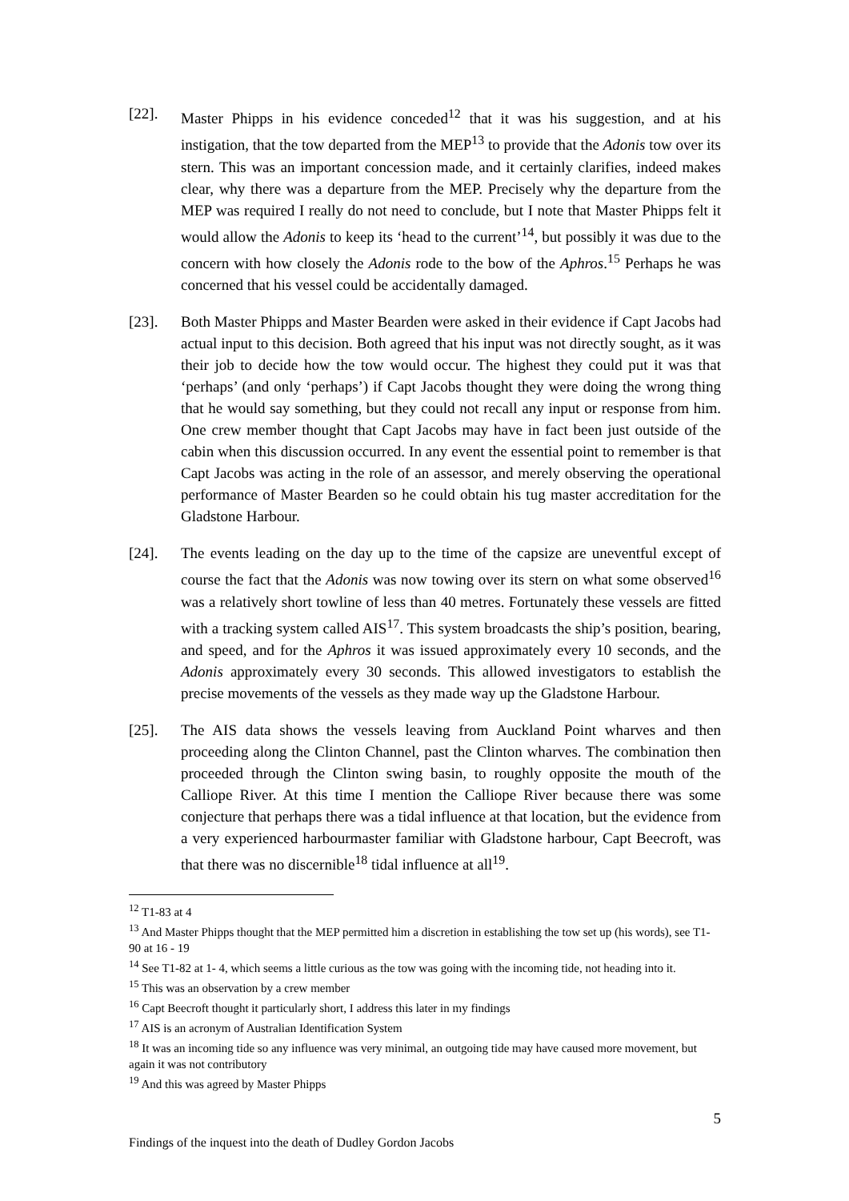[22]. Master Phipps in his evidence conceded<sup>12</sup> that it was his suggestion, and at his instigation, that the tow departed from the MEP<sup>13</sup> to provide that the Adonis tow over its stern. This was an important concession made, and it certainly clarifies, indeed makes clear, why there was a departure from the MEP. Precisely why the departure from the MEP was required I really do not need to conclude, but I note that Master Phipps felt it would allow the Adonis to keep its ‘head to the current’<sup>14</sup>, but possibly it was due to the concern with how closely the Adonis rode to the bow of the Aphros.<sup>15</sup> Perhaps he was concerned that his vessel could be accidentally damaged.
[23]. Both Master Phipps and Master Bearden were asked in their evidence if Capt Jacobs had actual input to this decision. Both agreed that his input was not directly sought, as it was their job to decide how the tow would occur. The highest they could put it was that ‘perhaps’ (and only ‘perhaps’) if Capt Jacobs thought they were doing the wrong thing that he would say something, but they could not recall any input or response from him. One crew member thought that Capt Jacobs may have in fact been just outside of the cabin when this discussion occurred. In any event the essential point to remember is that Capt Jacobs was acting in the role of an assessor, and merely observing the operational performance of Master Bearden so he could obtain his tug master accreditation for the Gladstone Harbour.
[24]. The events leading on the day up to the time of the capsize are uneventful except of course the fact that the Adonis was now towing over its stern on what some observed<sup>16</sup> was a relatively short towline of less than 40 metres. Fortunately these vessels are fitted with a tracking system called AIS<sup>17</sup>. This system broadcasts the ship’s position, bearing, and speed, and for the Aphros it was issued approximately every 10 seconds, and the Adonis approximately every 30 seconds. This allowed investigators to establish the precise movements of the vessels as they made way up the Gladstone Harbour.
[25]. The AIS data shows the vessels leaving from Auckland Point wharves and then proceeding along the Clinton Channel, past the Clinton wharves. The combination then proceeded through the Clinton swing basin, to roughly opposite the mouth of the Calliope River. At this time I mention the Calliope River because there was some conjecture that perhaps there was a tidal influence at that location, but the evidence from a very experienced harbourmaster familiar with Gladstone harbour, Capt Beecroft, was that there was no discernible<sup>18</sup> tidal influence at all<sup>19</sup>.
<sup>12</sup> T1-83 at 4
<sup>13</sup> And Master Phipps thought that the MEP permitted him a discretion in establishing the tow set up (his words), see T1-90 at 16 - 19
<sup>14</sup> See T1-82 at 1- 4, which seems a little curious as the tow was going with the incoming tide, not heading into it.
<sup>15</sup> This was an observation by a crew member
<sup>16</sup> Capt Beecroft thought it particularly short, I address this later in my findings
<sup>17</sup> AIS is an acronym of Australian Identification System
<sup>18</sup> It was an incoming tide so any influence was very minimal, an outgoing tide may have caused more movement, but again it was not contributory
<sup>19</sup> And this was agreed by Master Phipps
5
Findings of the inquest into the death of Dudley Gordon Jacobs